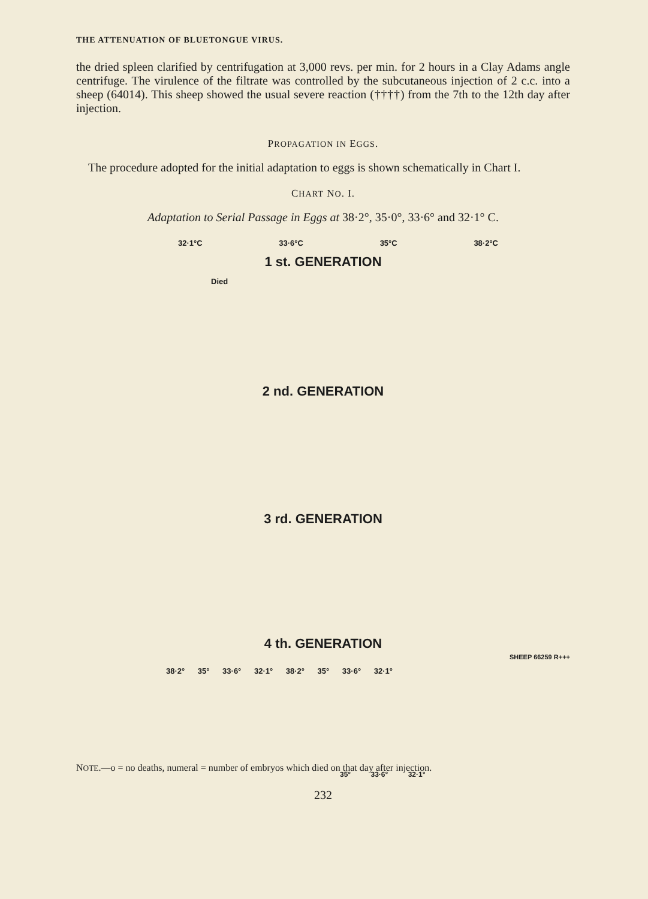THE ATTENUATION OF BLUETONGUE VIRUS.
the dried spleen clarified by centrifugation at 3,000 revs. per min. for 2 hours in a Clay Adams angle centrifuge. The virulence of the filtrate was controlled by the subcutaneous injection of 2 c.c. into a sheep (64014). This sheep showed the usual severe reaction (††††) from the 7th to the 12th day after injection.
PROPAGATION IN EGGS.
The procedure adopted for the initial adaptation to eggs is shown schematically in Chart I.
CHART NO. I.
Adaptation to Serial Passage in Eggs at 38·2°, 35·0°, 33·6° and 32·1° C.
32·1°C 33·6°C 35°C 38·2°C
1 st. GENERATION
Died
2 nd. GENERATION
3 rd. GENERATION
4 th. GENERATION
SHEEP 66259 R+++
38·2° 35° 33·6° 32·1° 38·2° 35° 33·6° 32·1°
35° 33·6° 32·1°
NOTE.—o = no deaths, numeral = number of embryos which died on that day after injection.
232